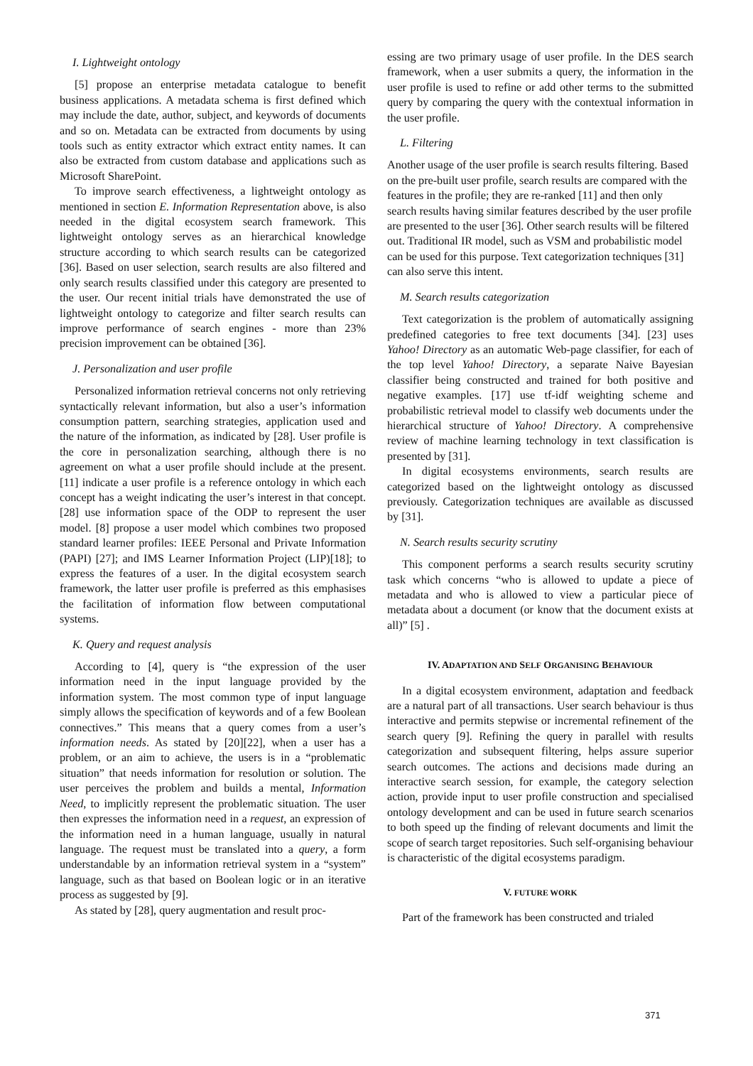I. Lightweight ontology
[5] propose an enterprise metadata catalogue to benefit business applications. A metadata schema is first defined which may include the date, author, subject, and keywords of documents and so on. Metadata can be extracted from documents by using tools such as entity extractor which extract entity names. It can also be extracted from custom database and applications such as Microsoft SharePoint.
To improve search effectiveness, a lightweight ontology as mentioned in section E. Information Representation above, is also needed in the digital ecosystem search framework. This lightweight ontology serves as an hierarchical knowledge structure according to which search results can be categorized [36]. Based on user selection, search results are also filtered and only search results classified under this category are presented to the user. Our recent initial trials have demonstrated the use of lightweight ontology to categorize and filter search results can improve performance of search engines - more than 23% precision improvement can be obtained [36].
J. Personalization and user profile
Personalized information retrieval concerns not only retrieving syntactically relevant information, but also a user’s information consumption pattern, searching strategies, application used and the nature of the information, as indicated by [28]. User profile is the core in personalization searching, although there is no agreement on what a user profile should include at the present. [11] indicate a user profile is a reference ontology in which each concept has a weight indicating the user’s interest in that concept. [28] use information space of the ODP to represent the user model. [8] propose a user model which combines two proposed standard learner profiles: IEEE Personal and Private Information (PAPI) [27]; and IMS Learner Information Project (LIP)[18]; to express the features of a user. In the digital ecosystem search framework, the latter user profile is preferred as this emphasises the facilitation of information flow between computational systems.
K. Query and request analysis
According to [4], query is “the expression of the user information need in the input language provided by the information system. The most common type of input language simply allows the specification of keywords and of a few Boolean connectives.” This means that a query comes from a user’s information needs. As stated by [20][22], when a user has a problem, or an aim to achieve, the users is in a “problematic situation” that needs information for resolution or solution. The user perceives the problem and builds a mental, Information Need, to implicitly represent the problematic situation. The user then expresses the information need in a request, an expression of the information need in a human language, usually in natural language. The request must be translated into a query, a form understandable by an information retrieval system in a “system” language, such as that based on Boolean logic or in an iterative process as suggested by [9].
As stated by [28], query augmentation and result proc-
essing are two primary usage of user profile. In the DES search framework, when a user submits a query, the information in the user profile is used to refine or add other terms to the submitted query by comparing the query with the contextual information in the user profile.
L. Filtering
Another usage of the user profile is search results filtering. Based on the pre-built user profile, search results are compared with the features in the profile; they are re-ranked [11] and then only search results having similar features described by the user profile are presented to the user [36]. Other search results will be filtered out. Traditional IR model, such as VSM and probabilistic model can be used for this purpose. Text categorization techniques [31] can also serve this intent.
M. Search results categorization
Text categorization is the problem of automatically assigning predefined categories to free text documents [34]. [23] uses Yahoo! Directory as an automatic Web-page classifier, for each of the top level Yahoo! Directory, a separate Naive Bayesian classifier being constructed and trained for both positive and negative examples. [17] use tf-idf weighting scheme and probabilistic retrieval model to classify web documents under the hierarchical structure of Yahoo! Directory. A comprehensive review of machine learning technology in text classification is presented by [31].
In digital ecosystems environments, search results are categorized based on the lightweight ontology as discussed previously. Categorization techniques are available as discussed by [31].
N. Search results security scrutiny
This component performs a search results security scrutiny task which concerns “who is allowed to update a piece of metadata and who is allowed to view a particular piece of metadata about a document (or know that the document exists at all)” [5] .
IV. ADAPTATION AND SELF ORGANISING BEHAVIOUR
In a digital ecosystem environment, adaptation and feedback are a natural part of all transactions. User search behaviour is thus interactive and permits stepwise or incremental refinement of the search query [9]. Refining the query in parallel with results categorization and subsequent filtering, helps assure superior search outcomes. The actions and decisions made during an interactive search session, for example, the category selection action, provide input to user profile construction and specialised ontology development and can be used in future search scenarios to both speed up the finding of relevant documents and limit the scope of search target repositories. Such self-organising behaviour is characteristic of the digital ecosystems paradigm.
V. FUTURE WORK
Part of the framework has been constructed and trialed
371